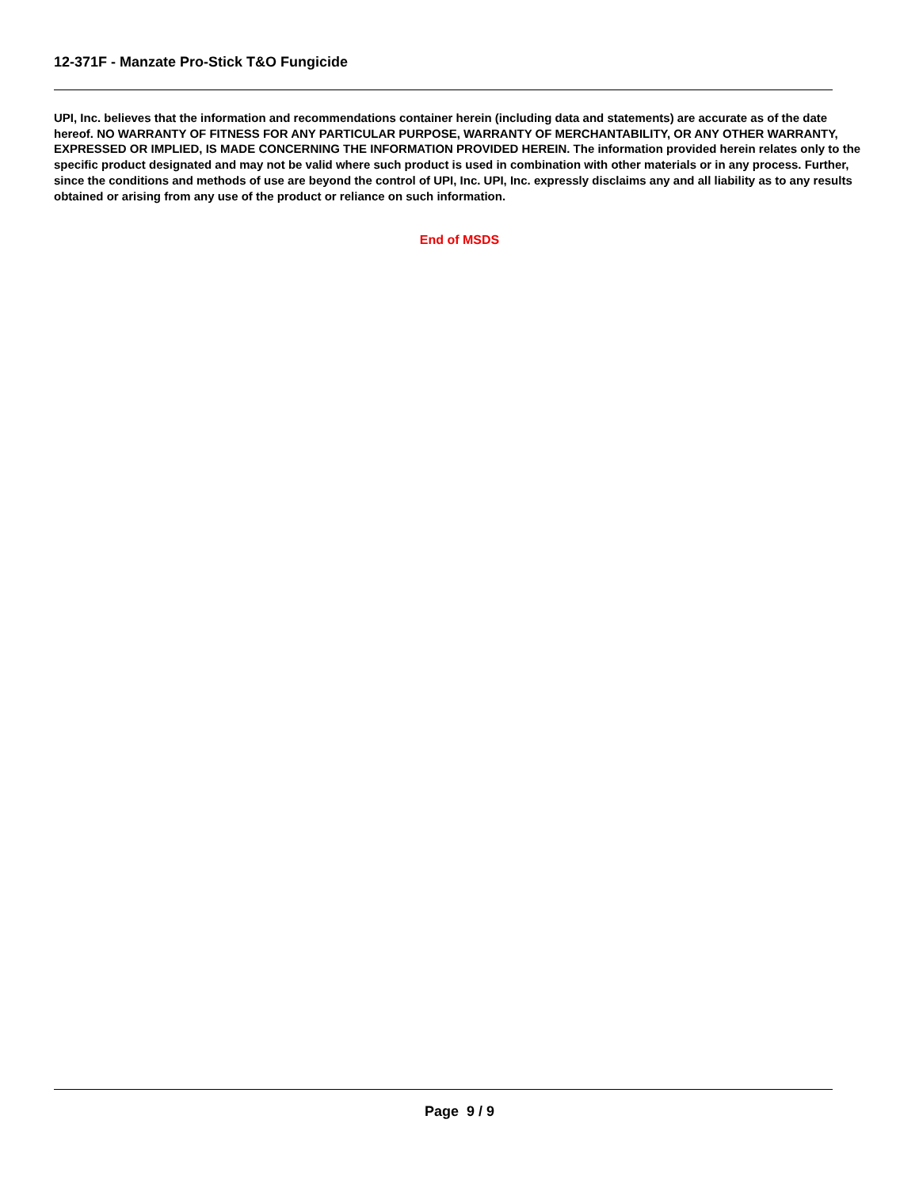12-371F - Manzate Pro-Stick T&O Fungicide
UPI, Inc. believes that the information and recommendations container herein (including data and statements) are accurate as of the date hereof. NO WARRANTY OF FITNESS FOR ANY PARTICULAR PURPOSE, WARRANTY OF MERCHANTABILITY, OR ANY OTHER WARRANTY, EXPRESSED OR IMPLIED, IS MADE CONCERNING THE INFORMATION PROVIDED HEREIN. The information provided herein relates only to the specific product designated and may not be valid where such product is used in combination with other materials or in any process. Further, since the conditions and methods of use are beyond the control of UPI, Inc. UPI, Inc. expressly disclaims any and all liability as to any results obtained or arising from any use of the product or reliance on such information.
End of MSDS
Page 9 / 9